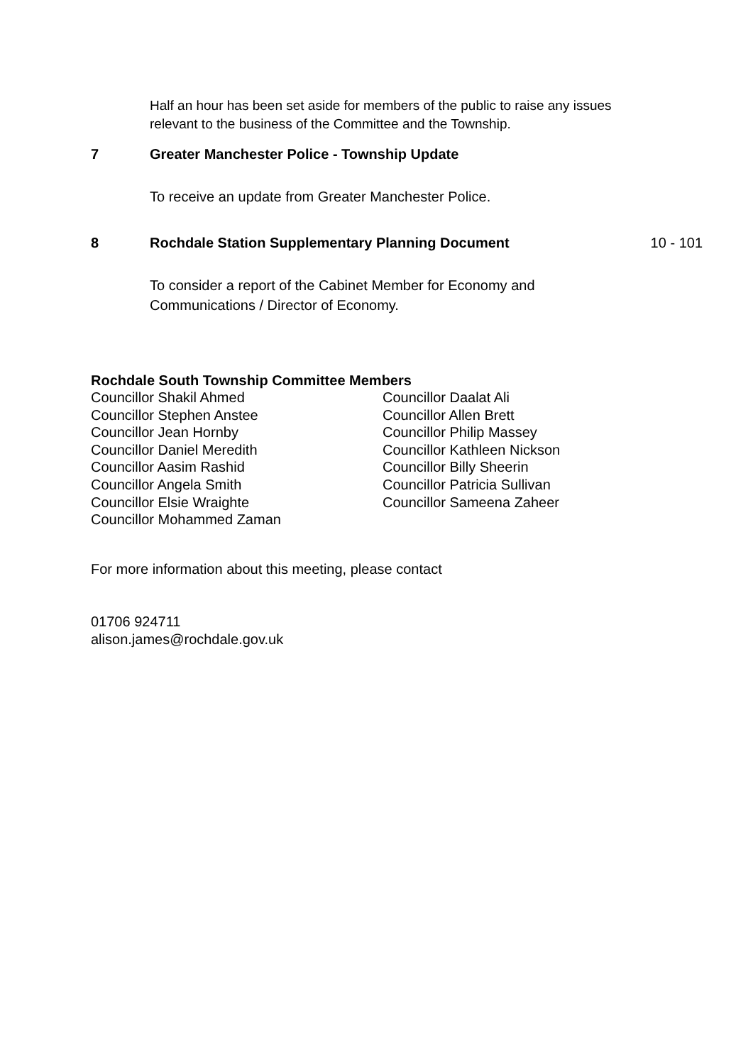Half an hour has been set aside for members of the public to raise any issues
relevant to the business of the Committee and the Township.
7 Greater Manchester Police - Township Update
To receive an update from Greater Manchester Police.
8 Rochdale Station Supplementary Planning Document
10 - 101
To consider a report of the Cabinet Member for Economy and
Communications / Director of Economy.
Rochdale South Township Committee Members
Councillor Shakil Ahmed
Councillor Daalat Ali
Councillor Stephen Anstee
Councillor Allen Brett
Councillor Jean Hornby
Councillor Philip Massey
Councillor Daniel Meredith
Councillor Kathleen Nickson
Councillor Aasim Rashid
Councillor Billy Sheerin
Councillor Angela Smith
Councillor Patricia Sullivan
Councillor Elsie Wraighte
Councillor Sameena Zaheer
Councillor Mohammed Zaman
For more information about this meeting, please contact
01706 924711
alison.james@rochdale.gov.uk